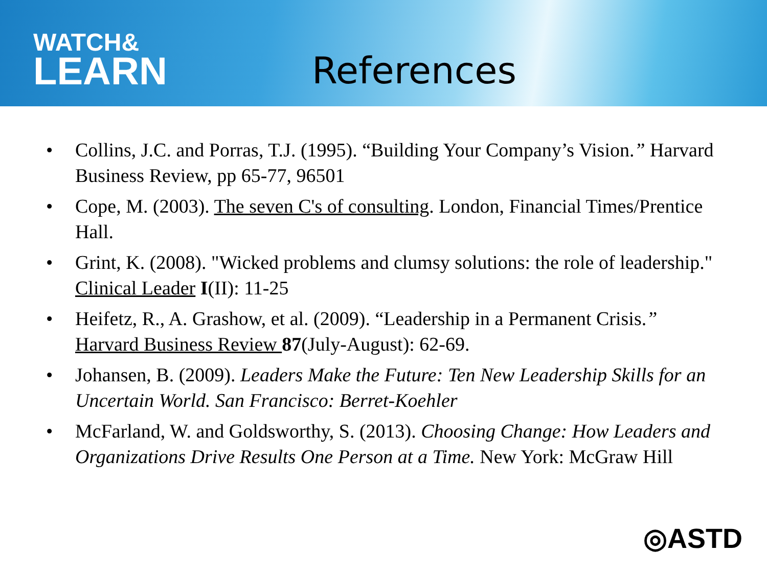WATCH&
LEARN
References
• Collins, J.C. and Porras, T.J. (1995). “Building Your Company’s Vision.” Harvard Business Review, pp 65-77, 96501
• Cope, M. (2003). The seven C's of consulting. London, Financial Times/Prentice Hall.
• Grint, K. (2008). "Wicked problems and clumsy solutions: the role of leadership." Clinical Leader I(II): 11-25
• Heifetz, R., A. Grashow, et al. (2009). “Leadership in a Permanent Crisis.” Harvard Business Review 87(July-August): 62-69.
• Johansen, B. (2009). Leaders Make the Future: Ten New Leadership Skills for an Uncertain World. San Francisco: Berret-Koehler
• McFarland, W. and Goldsworthy, S. (2013). Choosing Change: How Leaders and Organizations Drive Results One Person at a Time. New York: McGraw Hill
◎ASTD